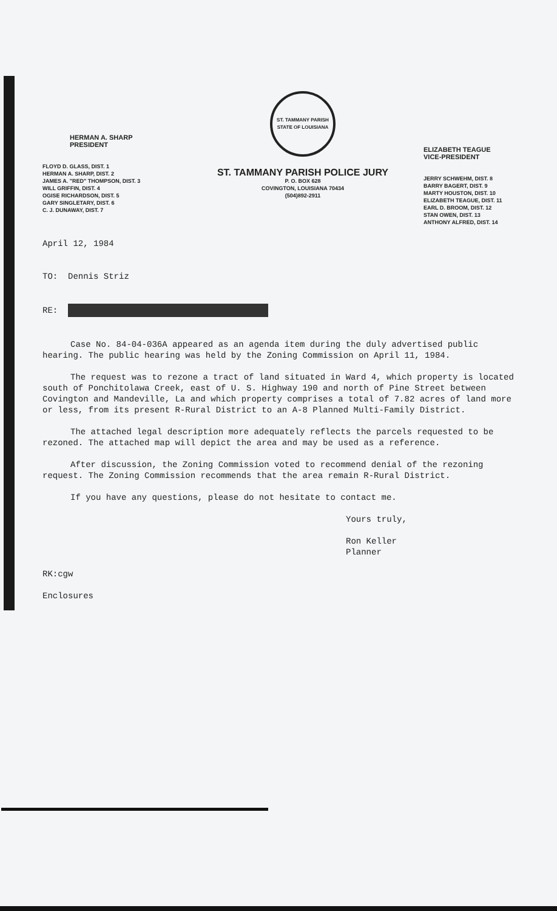HERMAN A. SHARP
PRESIDENT
FLOYD D. GLASS, DIST. 1
HERMAN A. SHARP, DIST. 2
JAMES A. "RED" THOMPSON, DIST. 3
WILL GRIFFIN, DIST. 4
OGISE RICHARDSON, DIST. 5
GARY SINGLETARY, DIST. 6
C. J. DUNAWAY, DIST. 7
ST. TAMMANY PARISH
STATE OF LOUISIANA
ST. TAMMANY PARISH POLICE JURY
P. O. BOX 628
COVINGTON, LOUISIANA 70434
(504)892-2911
ELIZABETH TEAGUE
VICE-PRESIDENT
JERRY SCHWEHM, DIST. 8
BARRY BAGERT, DIST. 9
MARTY HOUSTON, DIST. 10
ELIZABETH TEAGUE, DIST. 11
EARL D. BROOM, DIST. 12
STAN OWEN, DIST. 13
ANTHONY ALFRED, DIST. 14
April 12, 1984
TO: Dennis Striz
RE:
Case No. 84-04-036A appeared as an agenda item during the duly advertised public hearing. The public hearing was held by the Zoning Commission on April 11, 1984.
The request was to rezone a tract of land situated in Ward 4, which property is located south of Ponchitolawa Creek, east of U. S. Highway 190 and north of Pine Street between Covington and Mandeville, La and which property comprises a total of 7.82 acres of land more or less, from its present R-Rural District to an A-8 Planned Multi-Family District.
The attached legal description more adequately reflects the parcels requested to be rezoned. The attached map will depict the area and may be used as a reference.
After discussion, the Zoning Commission voted to recommend denial of the rezoning request. The Zoning Commission recommends that the area remain R-Rural District.
If you have any questions, please do not hesitate to contact me.
Yours truly,
Ron Keller
Planner
RK:cgw
Enclosures